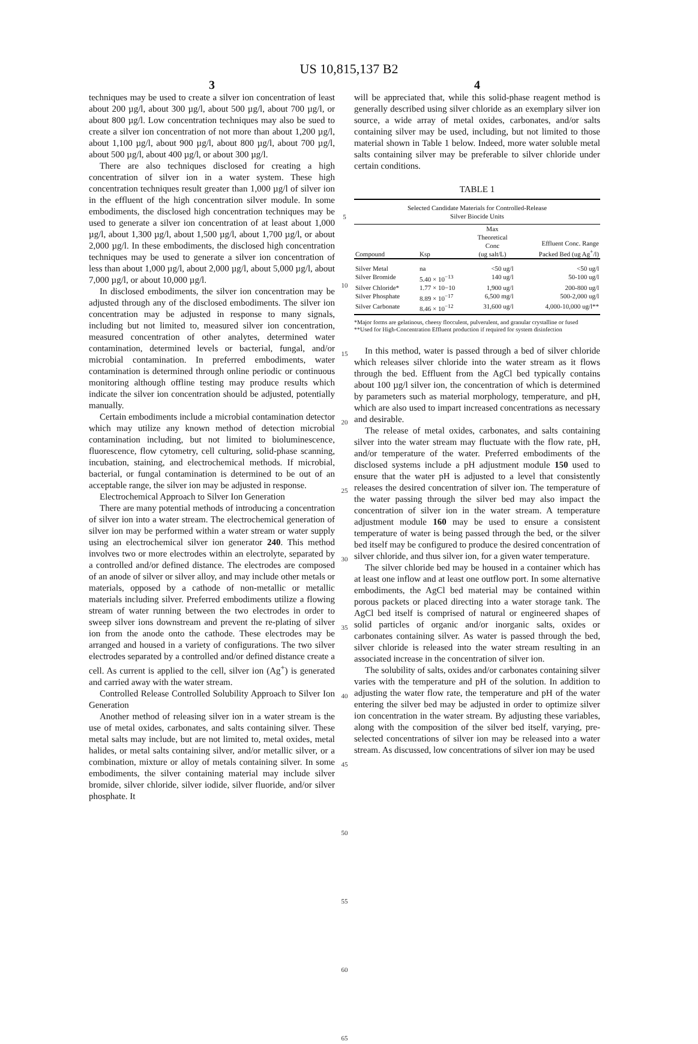US 10,815,137 B2
3
techniques may be used to create a silver ion concentration of least about 200 µg/l, about 300 µg/l, about 500 µg/l, about 700 µg/l, or about 800 µg/l. Low concentration techniques may also be sued to create a silver ion concentration of not more than about 1,200 µg/l, about 1,100 µg/l, about 900 µg/l, about 800 µg/l, about 700 µg/l, about 500 µg/l, about 400 µg/l, or about 300 µg/l.
There are also techniques disclosed for creating a high concentration of silver ion in a water system. These high concentration techniques result greater than 1,000 µg/l of silver ion in the effluent of the high concentration silver module. In some embodiments, the disclosed high concentration techniques may be used to generate a silver ion concentration of at least about 1,000 µg/l, about 1,300 µg/l, about 1,500 µg/l, about 1,700 µg/l, or about 2,000 µg/l. In these embodiments, the disclosed high concentration techniques may be used to generate a silver ion concentration of less than about 1,000 µg/l, about 2,000 µg/l, about 5,000 µg/l, about 7,000 µg/l, or about 10,000 µg/l.
In disclosed embodiments, the silver ion concentration may be adjusted through any of the disclosed embodiments. The silver ion concentration may be adjusted in response to many signals, including but not limited to, measured silver ion concentration, measured concentration of other analytes, determined water contamination, determined levels or bacterial, fungal, and/or microbial contamination. In preferred embodiments, water contamination is determined through online periodic or continuous monitoring although offline testing may produce results which indicate the silver ion concentration should be adjusted, potentially manually.
Certain embodiments include a microbial contamination detector which may utilize any known method of detection microbial contamination including, but not limited to bioluminescence, fluorescence, flow cytometry, cell culturing, solid-phase scanning, incubation, staining, and electrochemical methods. If microbial, bacterial, or fungal contamination is determined to be out of an acceptable range, the silver ion may be adjusted in response.
Electrochemical Approach to Silver Ion Generation
There are many potential methods of introducing a concentration of silver ion into a water stream. The electrochemical generation of silver ion may be performed within a water stream or water supply using an electrochemical silver ion generator 240. This method involves two or more electrodes within an electrolyte, separated by a controlled and/or defined distance. The electrodes are composed of an anode of silver or silver alloy, and may include other metals or materials, opposed by a cathode of non-metallic or metallic materials including silver. Preferred embodiments utilize a flowing stream of water running between the two electrodes in order to sweep silver ions downstream and prevent the re-plating of silver ion from the anode onto the cathode. These electrodes may be arranged and housed in a variety of configurations. The two silver electrodes separated by a controlled and/or defined distance create a cell. As current is applied to the cell, silver ion (Ag<sup>+</sup>) is generated and carried away with the water stream.
Controlled Release Controlled Solubility Approach to Silver Ion Generation
Another method of releasing silver ion in a water stream is the use of metal oxides, carbonates, and salts containing silver. These metal salts may include, but are not limited to, metal oxides, metal halides, or metal salts containing silver, and/or metallic silver, or a combination, mixture or alloy of metals containing silver. In some embodiments, the silver containing material may include silver bromide, silver chloride, silver iodide, silver fluoride, and/or silver phosphate. It
5
10
15
20
25
30
35
40
45
50
55
60
65
4
will be appreciated that, while this solid-phase reagent method is generally described using silver chloride as an exemplary silver ion source, a wide array of metal oxides, carbonates, and/or salts containing silver may be used, including, but not limited to those material shown in Table 1 below. Indeed, more water soluble metal salts containing silver may be preferable to silver chloride under certain conditions.
TABLE 1
| Selected Candidate Materials for Controlled-Release Silver Biocide Units | | | |
| Compound | Ksp | Max Theoretical Conc (ug salt/L) | Effluent Conc. Range Packed Bed (ug Ag<sup>+</sup>/l) |
| Silver Metal | na | <50 ug/l | <50 ug/l |
| Silver Bromide | 5.40 × 10<sup>−13</sup> | 140 ug/l | 50-100 ug/l |
| Silver Chloride* | 1.77 × 10−10 | 1,900 ug/l | 200-800 ug/l |
| Silver Phosphate | 8.89 × 10<sup>−17</sup> | 6,500 mg/l | 500-2,000 ug/l |
| Silver Carbonate | 8.46 × 10<sup>−12</sup> | 31,600 ug/l | 4,000-10,000 ug/l** |
*Major forms are gelatinous, cheesy flocculent, pulverulent, and granular crystalline or fused
**Used for High-Concentration Effluent production if required for system disinfection
In this method, water is passed through a bed of silver chloride which releases silver chloride into the water stream as it flows through the bed. Effluent from the AgCl bed typically contains about 100 µg/l silver ion, the concentration of which is determined by parameters such as material morphology, temperature, and pH, which are also used to impart increased concentrations as necessary and desirable.
The release of metal oxides, carbonates, and salts containing silver into the water stream may fluctuate with the flow rate, pH, and/or temperature of the water. Preferred embodiments of the disclosed systems include a pH adjustment module 150 used to ensure that the water pH is adjusted to a level that consistently releases the desired concentration of silver ion. The temperature of the water passing through the silver bed may also impact the concentration of silver ion in the water stream. A temperature adjustment module 160 may be used to ensure a consistent temperature of water is being passed through the bed, or the silver bed itself may be configured to produce the desired concentration of silver chloride, and thus silver ion, for a given water temperature.
The silver chloride bed may be housed in a container which has at least one inflow and at least one outflow port. In some alternative embodiments, the AgCl bed material may be contained within porous packets or placed directing into a water storage tank. The AgCl bed itself is comprised of natural or engineered shapes of solid particles of organic and/or inorganic salts, oxides or carbonates containing silver. As water is passed through the bed, silver chloride is released into the water stream resulting in an associated increase in the concentration of silver ion.
The solubility of salts, oxides and/or carbonates containing silver varies with the temperature and pH of the solution. In addition to adjusting the water flow rate, the temperature and pH of the water entering the silver bed may be adjusted in order to optimize silver ion concentration in the water stream. By adjusting these variables, along with the composition of the silver bed itself, varying, pre-selected concentrations of silver ion may be released into a water stream. As discussed, low concentrations of silver ion may be used